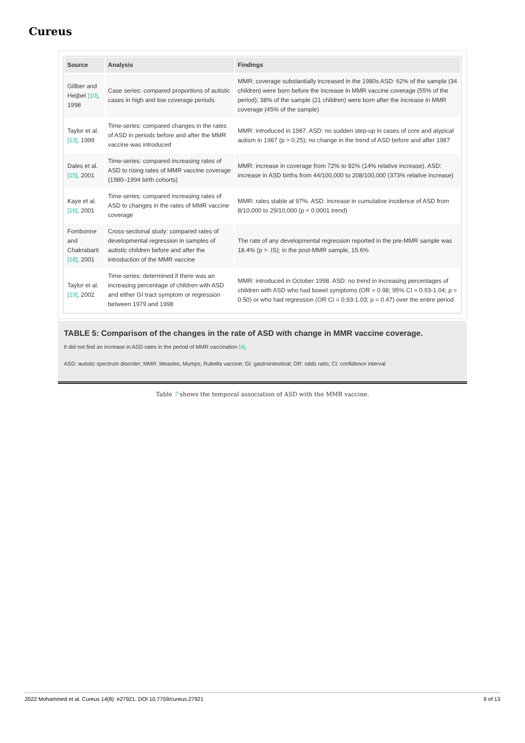Cureus
| Source | Analysis | Findings |
| --- | --- | --- |
| Gillber and Heijbel [10] , 1998 | Case series: compared proportions of autistic cases in high and low coverage periods | MMR: coverage substantially increased in the 1980s ASD: 62% of the sample (34 children) were born before the increase in MMR vaccine coverage (55% of the period); 38% of the sample (21 children) were born after the increase in MMR coverage (45% of the sample) |
| Taylor et al. [13] , 1999 | Time-series: compared changes in the rates of ASD in periods before and after the MMR vaccine was introduced | MMR: introduced in 1987. ASD: no sudden step-up in cases of core and atypical autism in 1987 (p > 0.25); no change in the trend of ASD before and after 1987 |
| Dales et al. [15] , 2001 | Time-series: compared increasing rates of ASD to rising rates of MMR vaccine coverage (1980–1994 birth cohorts) | MMR: increase in coverage from 72% to 82% (14% relative increase). ASD: increase in ASD births from 44/100,000 to 208/100,000 (373% relative increase) |
| Kaye et al. [16] , 2001 | Time-series: compared increasing rates of ASD to changes in the rates of MMR vaccine coverage | MMR: rates stable at 97%. ASD: increase in cumulative incidence of ASD from 8/10,000 to 29/10,000 (p < 0.0001 trend) |
| Fombonne and Chakrabarti [18] , 2001 | Cross-sectional study: compared rates of developmental regression in samples of autistic children before and after the introduction of the MMR vaccine | The rate of any developmental regression reported in the pre-MMR sample was 18.4% (p > .IS); in the post-MMR sample, 15.6% |
| Taylor et al. [19] , 2002 | Time-series: determined if there was an increasing percentage of children with ASD and either GI tract symptom or regression between 1979 and 1998 | MMR: introduced in October 1998. ASD: no trend in increasing percentages of children with ASD who had bowel symptoms (OR = 0.98; 95% CI = 0.93-1.04; p = 0.50) or who had regression (OR CI = 0.93-1.03; p = 0.47) over the entire period |
TABLE 5: Comparison of the changes in the rate of ASD with change in MMR vaccine coverage.
It did not find an increase in ASD rates in the period of MMR vaccination [4].
ASD: autistic spectrum disorder; MMR: Measles, Mumps, Rubella vaccine; GI: gastrointestinal; OR: odds ratio; CI: confidence interval
Table 7 shows the temporal association of ASD with the MMR vaccine.
2022 Mohammed et al. Cureus 14(8): e27921. DOI 10.7759/cureus.27921 9 of 13